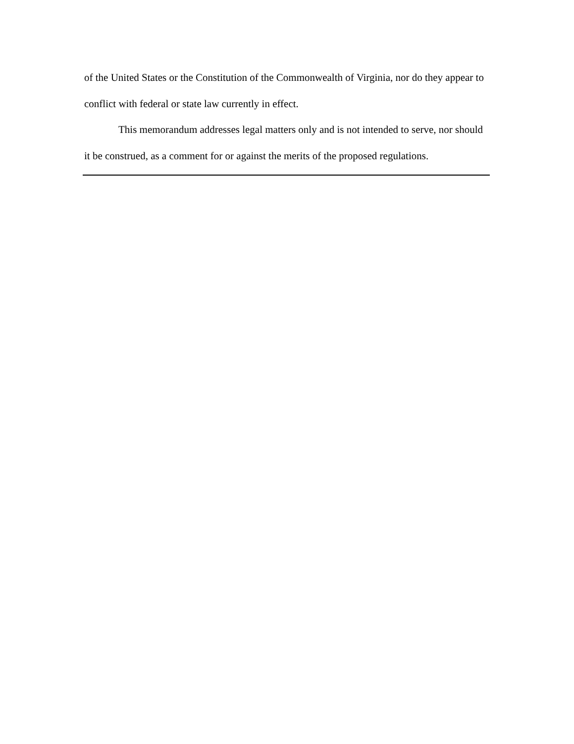of the United States or the Constitution of the Commonwealth of Virginia, nor do they appear to conflict with federal or state law currently in effect.
This memorandum addresses legal matters only and is not intended to serve, nor should it be construed, as a comment for or against the merits of the proposed regulations.